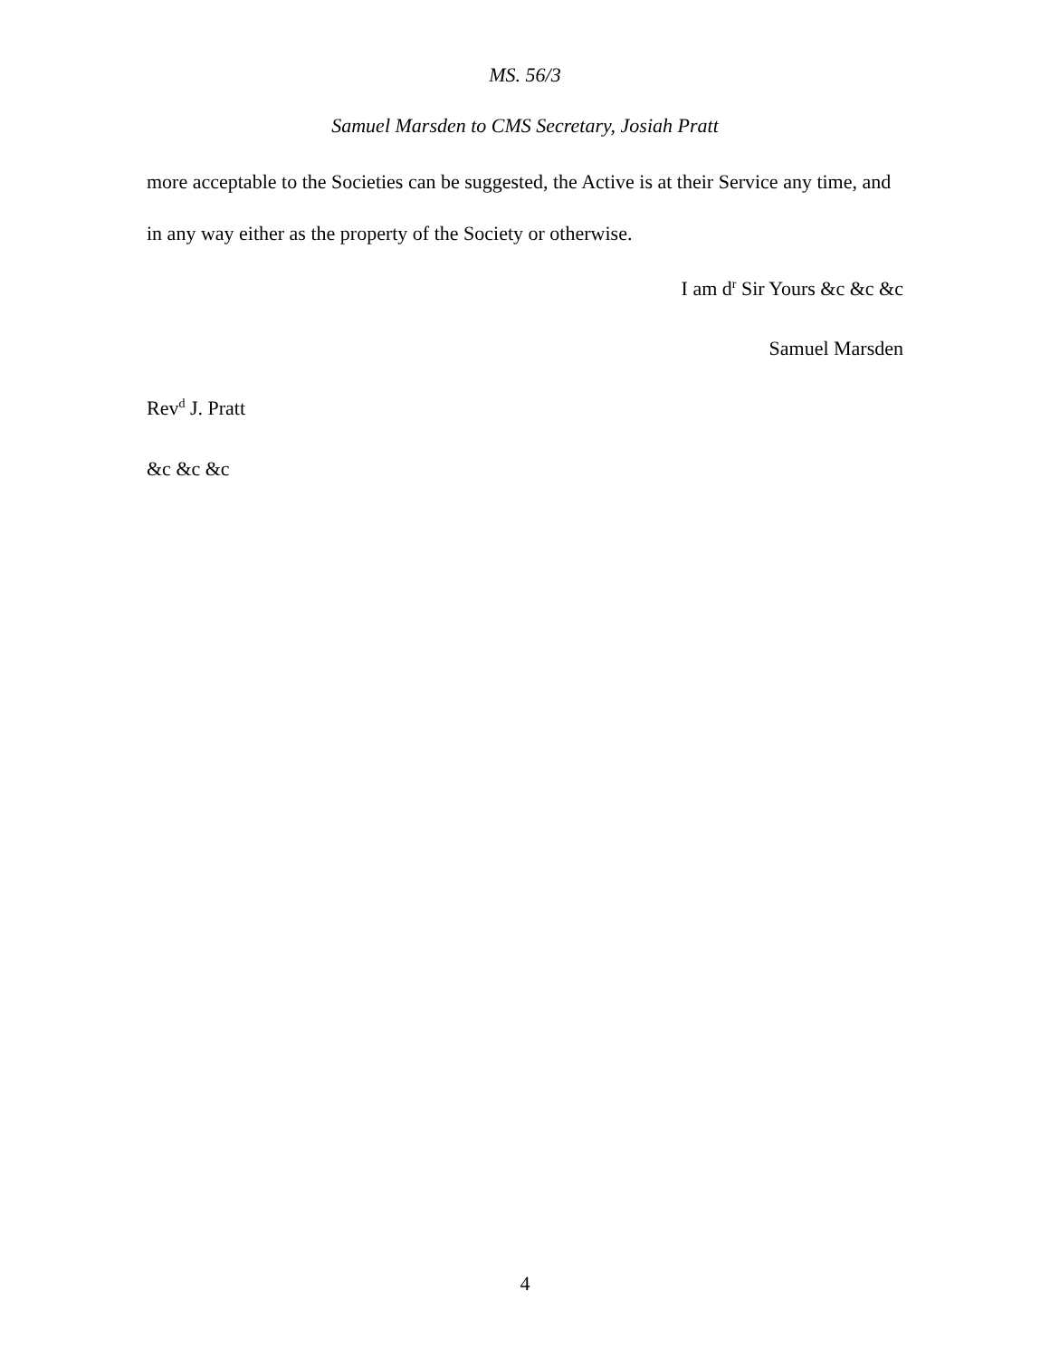MS. 56/3
Samuel Marsden to CMS Secretary, Josiah Pratt
more acceptable to the Societies can be suggested, the Active is at their Service any time, and in any way either as the property of the Society or otherwise.
I am d<sup>r</sup> Sir Yours &c &c &c
Samuel Marsden
Rev<sup>d</sup> J. Pratt
&c &c &c
4